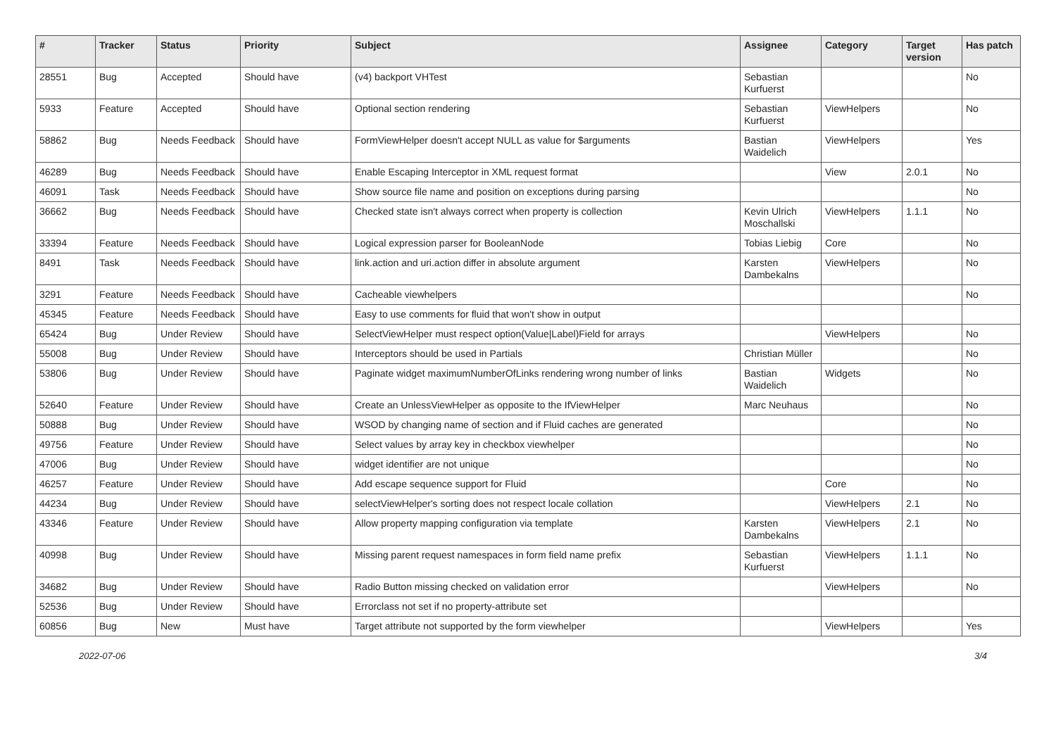| # | Tracker | Status | Priority | Subject | Assignee | Category | Target version | Has patch |
| --- | --- | --- | --- | --- | --- | --- | --- | --- |
| 28551 | Bug | Accepted | Should have | (v4) backport VHTest | Sebastian Kurfuerst | | | No |
| 5933 | Feature | Accepted | Should have | Optional section rendering | Sebastian Kurfuerst | ViewHelpers | | No |
| 58862 | Bug | Needs Feedback | Should have | FormViewHelper doesn't accept NULL as value for $arguments | Bastian Waidelich | ViewHelpers | | Yes |
| 46289 | Bug | Needs Feedback | Should have | Enable Escaping Interceptor in XML request format | | View | 2.0.1 | No |
| 46091 | Task | Needs Feedback | Should have | Show source file name and position on exceptions during parsing | | | | No |
| 36662 | Bug | Needs Feedback | Should have | Checked state isn't always correct when property is collection | Kevin Ulrich Moschallski | ViewHelpers | 1.1.1 | No |
| 33394 | Feature | Needs Feedback | Should have | Logical expression parser for BooleanNode | Tobias Liebig | Core | | No |
| 8491 | Task | Needs Feedback | Should have | link.action and uri.action differ in absolute argument | Karsten Dambekalns | ViewHelpers | | No |
| 3291 | Feature | Needs Feedback | Should have | Cacheable viewhelpers | | | | No |
| 45345 | Feature | Needs Feedback | Should have | Easy to use comments for fluid that won't show in output | | | | |
| 65424 | Bug | Under Review | Should have | SelectViewHelper must respect option(Value/Label)Field for arrays | | ViewHelpers | | No |
| 55008 | Bug | Under Review | Should have | Interceptors should be used in Partials | Christian Müller | | | No |
| 53806 | Bug | Under Review | Should have | Paginate widget maximumNumberOfLinks rendering wrong number of links | Bastian Waidelich | Widgets | | No |
| 52640 | Feature | Under Review | Should have | Create an UnlessViewHelper as opposite to the IfViewHelper | Marc Neuhaus | | | No |
| 50888 | Bug | Under Review | Should have | WSOD by changing name of section and if Fluid caches are generated | | | | No |
| 49756 | Feature | Under Review | Should have | Select values by array key in checkbox viewhelper | | | | No |
| 47006 | Bug | Under Review | Should have | widget identifier are not unique | | | | No |
| 46257 | Feature | Under Review | Should have | Add escape sequence support for Fluid | | Core | | No |
| 44234 | Bug | Under Review | Should have | selectViewHelper's sorting does not respect locale collation | | ViewHelpers | 2.1 | No |
| 43346 | Feature | Under Review | Should have | Allow property mapping configuration via template | Karsten Dambekalns | ViewHelpers | 2.1 | No |
| 40998 | Bug | Under Review | Should have | Missing parent request namespaces in form field name prefix | Sebastian Kurfuerst | ViewHelpers | 1.1.1 | No |
| 34682 | Bug | Under Review | Should have | Radio Button missing checked on validation error | | ViewHelpers | | No |
| 52536 | Bug | Under Review | Should have | Errorclass not set if no property-attribute set | | | | |
| 60856 | Bug | New | Must have | Target attribute not supported by the form viewhelper | | ViewHelpers | | Yes |
2022-07-06 3/4